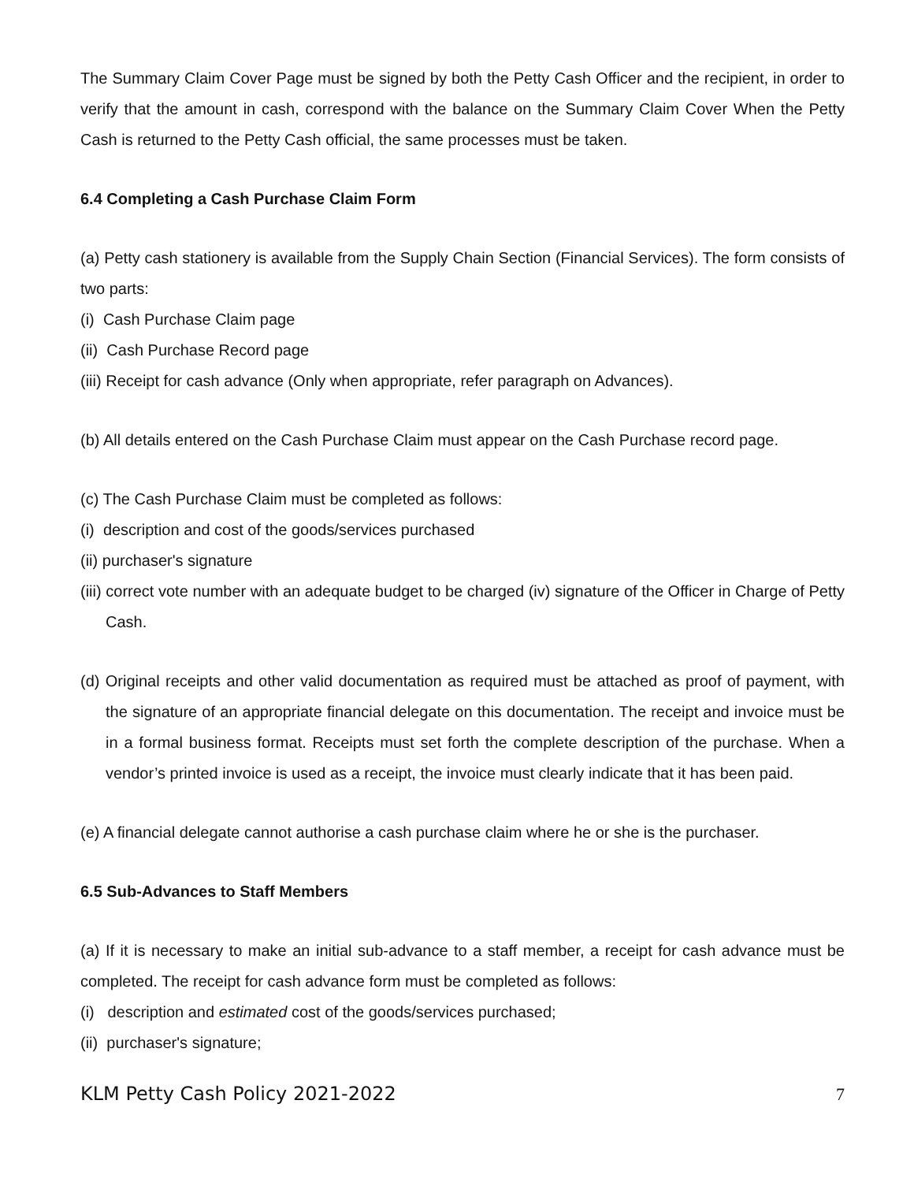The Summary Claim Cover Page must be signed by both the Petty Cash Officer and the recipient, in order to verify that the amount in cash, correspond with the balance on the Summary Claim Cover When the Petty Cash is returned to the Petty Cash official, the same processes must be taken.
6.4 Completing a Cash Purchase Claim Form
(a) Petty cash stationery is available from the Supply Chain Section (Financial Services). The form consists of two parts:
(i) Cash Purchase Claim page
(ii) Cash Purchase Record page
(iii) Receipt for cash advance (Only when appropriate, refer paragraph on Advances).
(b) All details entered on the Cash Purchase Claim must appear on the Cash Purchase record page.
(c) The Cash Purchase Claim must be completed as follows:
(i) description and cost of the goods/services purchased
(ii) purchaser's signature
(iii) correct vote number with an adequate budget to be charged (iv) signature of the Officer in Charge of Petty Cash.
(d) Original receipts and other valid documentation as required must be attached as proof of payment, with the signature of an appropriate financial delegate on this documentation. The receipt and invoice must be in a formal business format. Receipts must set forth the complete description of the purchase. When a vendor’s printed invoice is used as a receipt, the invoice must clearly indicate that it has been paid.
(e) A financial delegate cannot authorise a cash purchase claim where he or she is the purchaser.
6.5 Sub-Advances to Staff Members
(a) If it is necessary to make an initial sub-advance to a staff member, a receipt for cash advance must be completed. The receipt for cash advance form must be completed as follows:
(i) description and estimated cost of the goods/services purchased;
(ii) purchaser's signature;
KLM Petty Cash Policy 2021-2022 7